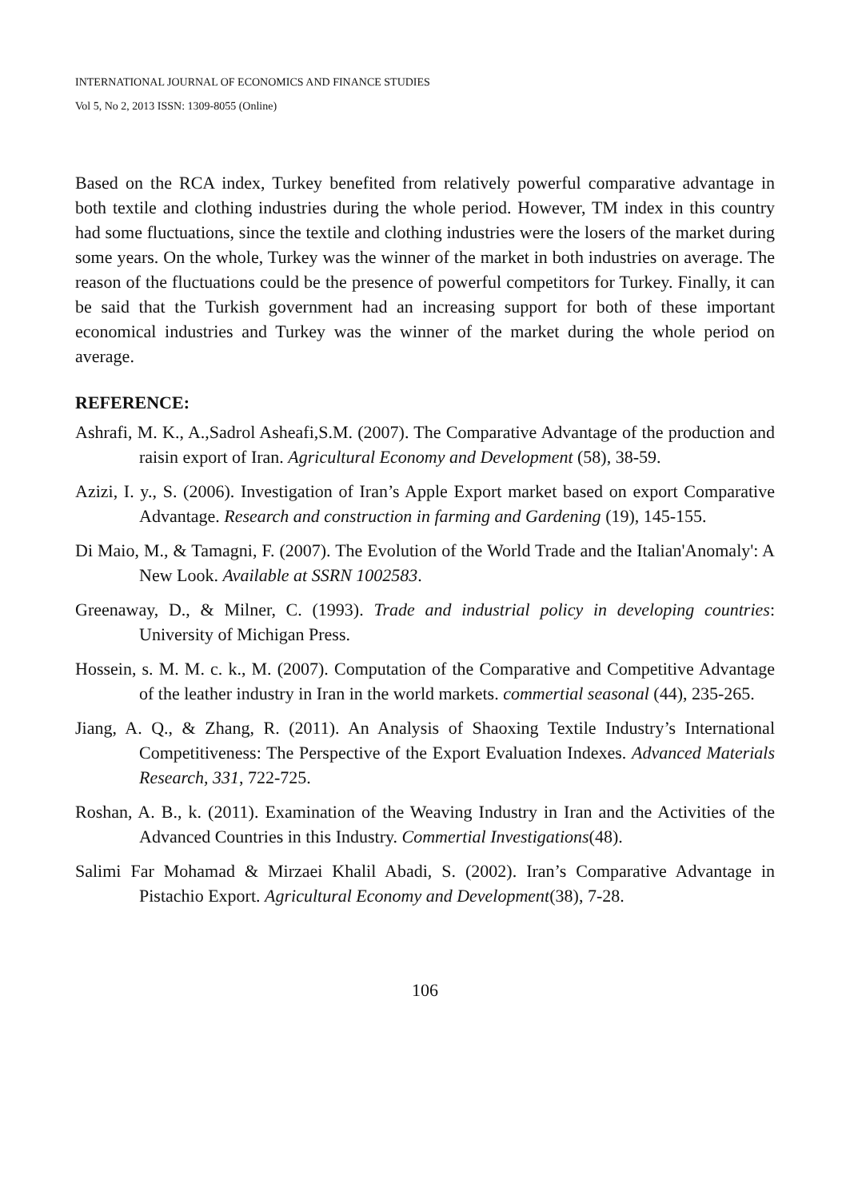INTERNATIONAL JOURNAL OF ECONOMICS AND FINANCE STUDIES
Vol 5, No 2, 2013 ISSN: 1309-8055 (Online)
Based on the RCA index, Turkey benefited from relatively powerful comparative advantage in both textile and clothing industries during the whole period. However, TM index in this country had some fluctuations, since the textile and clothing industries were the losers of the market during some years. On the whole, Turkey was the winner of the market in both industries on average. The reason of the fluctuations could be the presence of powerful competitors for Turkey. Finally, it can be said that the Turkish government had an increasing support for both of these important economical industries and Turkey was the winner of the market during the whole period on average.
REFERENCE:
Ashrafi, M. K., A.,Sadrol Asheafi,S.M. (2007). The Comparative Advantage of the production and raisin export of Iran. Agricultural Economy and Development (58), 38-59.
Azizi, I. y., S. (2006). Investigation of Iran’s Apple Export market based on export Comparative Advantage. Research and construction in farming and Gardening (19), 145-155.
Di Maio, M., & Tamagni, F. (2007). The Evolution of the World Trade and the Italian'Anomaly': A New Look. Available at SSRN 1002583.
Greenaway, D., & Milner, C. (1993). Trade and industrial policy in developing countries: University of Michigan Press.
Hossein, s. M. M. c. k., M. (2007). Computation of the Comparative and Competitive Advantage of the leather industry in Iran in the world markets. commertial seasonal (44), 235-265.
Jiang, A. Q., & Zhang, R. (2011). An Analysis of Shaoxing Textile Industry’s International Competitiveness: The Perspective of the Export Evaluation Indexes. Advanced Materials Research, 331, 722-725.
Roshan, A. B., k. (2011). Examination of the Weaving Industry in Iran and the Activities of the Advanced Countries in this Industry. Commertial Investigations(48).
Salimi Far Mohamad & Mirzaei Khalil Abadi, S. (2002). Iran’s Comparative Advantage in Pistachio Export. Agricultural Economy and Development(38), 7-28.
106